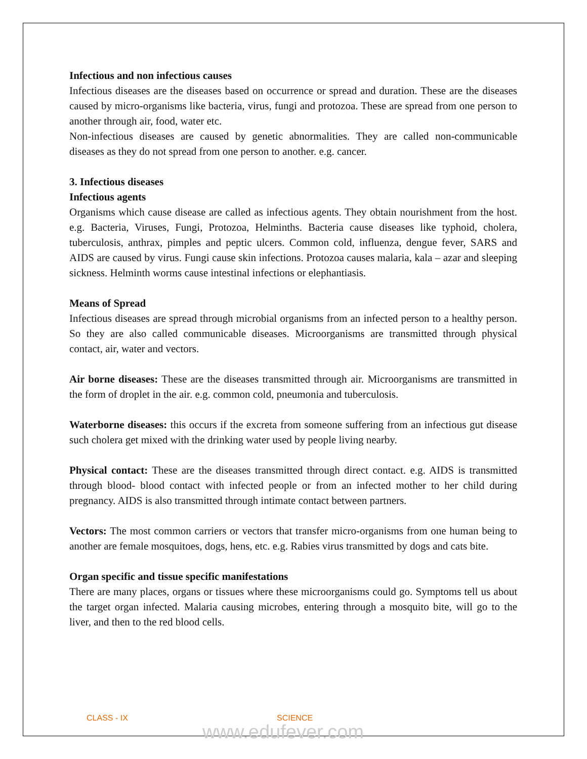Infectious and non infectious causes
Infectious diseases are the diseases based on occurrence or spread and duration. These are the diseases caused by micro-organisms like bacteria, virus, fungi and protozoa. These are spread from one person to another through air, food, water etc.
Non-infectious diseases are caused by genetic abnormalities. They are called non-communicable diseases as they do not spread from one person to another. e.g. cancer.
3. Infectious diseases
Infectious agents
Organisms which cause disease are called as infectious agents. They obtain nourishment from the host. e.g. Bacteria, Viruses, Fungi, Protozoa, Helminths. Bacteria cause diseases like typhoid, cholera, tuberculosis, anthrax, pimples and peptic ulcers. Common cold, influenza, dengue fever, SARS and AIDS are caused by virus. Fungi cause skin infections. Protozoa causes malaria, kala – azar and sleeping sickness. Helminth worms cause intestinal infections or elephantiasis.
Means of Spread
Infectious diseases are spread through microbial organisms from an infected person to a healthy person. So they are also called communicable diseases. Microorganisms are transmitted through physical contact, air, water and vectors.
Air borne diseases: These are the diseases transmitted through air. Microorganisms are transmitted in the form of droplet in the air. e.g. common cold, pneumonia and tuberculosis.
Waterborne diseases: this occurs if the excreta from someone suffering from an infectious gut disease such cholera get mixed with the drinking water used by people living nearby.
Physical contact: These are the diseases transmitted through direct contact. e.g. AIDS is transmitted through blood- blood contact with infected people or from an infected mother to her child during pregnancy. AIDS is also transmitted through intimate contact between partners.
Vectors: The most common carriers or vectors that transfer micro-organisms from one human being to another are female mosquitoes, dogs, hens, etc. e.g. Rabies virus transmitted by dogs and cats bite.
Organ specific and tissue specific manifestations
There are many places, organs or tissues where these microorganisms could go. Symptoms tell us about the target organ infected. Malaria causing microbes, entering through a mosquito bite, will go to the liver, and then to the red blood cells.
CLASS - IX SCIENCE
www.edufever.com